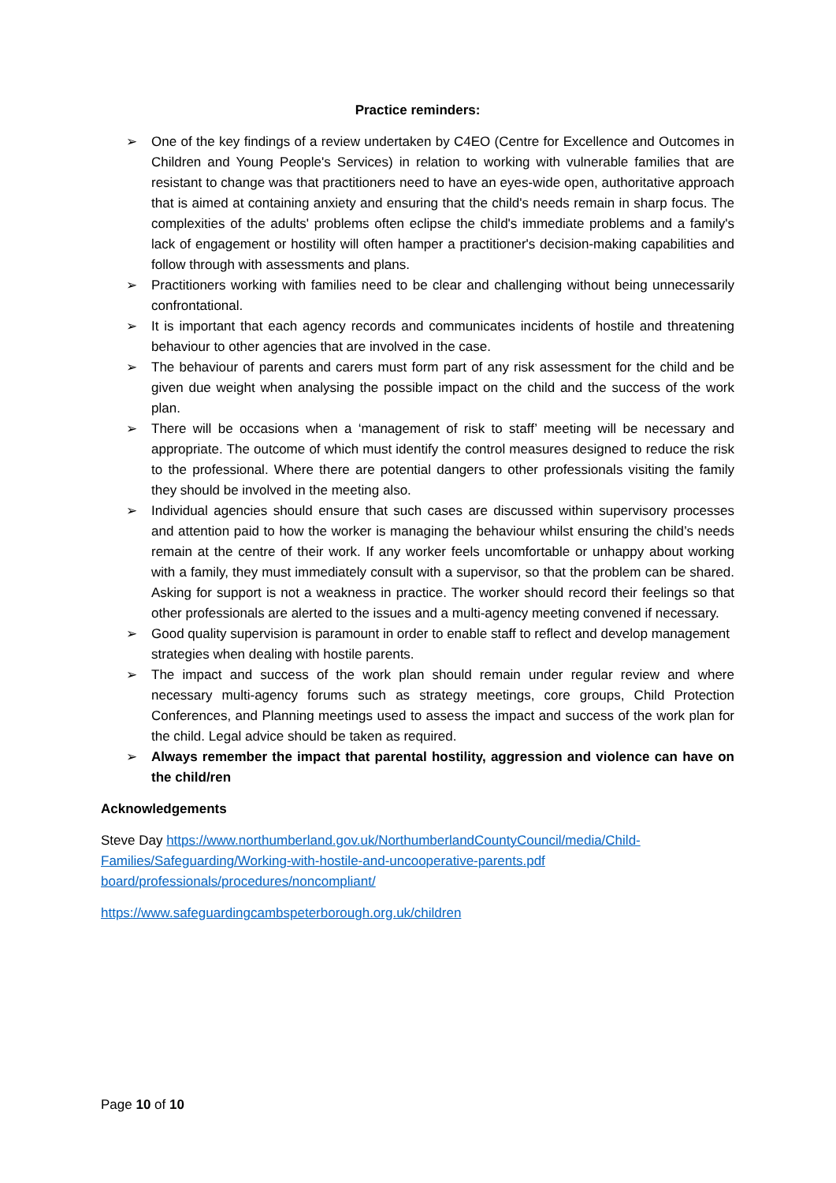Practice reminders:
➢ One of the key findings of a review undertaken by C4EO (Centre for Excellence and Outcomes in Children and Young People's Services) in relation to working with vulnerable families that are resistant to change was that practitioners need to have an eyes-wide open, authoritative approach that is aimed at containing anxiety and ensuring that the child's needs remain in sharp focus. The complexities of the adults' problems often eclipse the child's immediate problems and a family's lack of engagement or hostility will often hamper a practitioner's decision-making capabilities and follow through with assessments and plans.
➢ Practitioners working with families need to be clear and challenging without being unnecessarily confrontational.
➢ It is important that each agency records and communicates incidents of hostile and threatening behaviour to other agencies that are involved in the case.
➢ The behaviour of parents and carers must form part of any risk assessment for the child and be given due weight when analysing the possible impact on the child and the success of the work plan.
➢ There will be occasions when a ‘management of risk to staff’ meeting will be necessary and appropriate. The outcome of which must identify the control measures designed to reduce the risk to the professional. Where there are potential dangers to other professionals visiting the family they should be involved in the meeting also.
➢ Individual agencies should ensure that such cases are discussed within supervisory processes and attention paid to how the worker is managing the behaviour whilst ensuring the child’s needs remain at the centre of their work. If any worker feels uncomfortable or unhappy about working with a family, they must immediately consult with a supervisor, so that the problem can be shared. Asking for support is not a weakness in practice. The worker should record their feelings so that other professionals are alerted to the issues and a multi-agency meeting convened if necessary.
➢ Good quality supervision is paramount in order to enable staff to reflect and develop management strategies when dealing with hostile parents.
➢ The impact and success of the work plan should remain under regular review and where necessary multi-agency forums such as strategy meetings, core groups, Child Protection Conferences, and Planning meetings used to assess the impact and success of the work plan for the child. Legal advice should be taken as required.
➢ Always remember the impact that parental hostility, aggression and violence can have on the child/ren
Acknowledgements
Steve Day https://www.northumberland.gov.uk/NorthumberlandCountyCouncil/media/Child-Families/Safeguarding/Working-with-hostile-and-uncooperative-parents.pdf
board/professionals/procedures/noncompliant/
https://www.safeguardingcambspeterborough.org.uk/children
Page 10 of 10